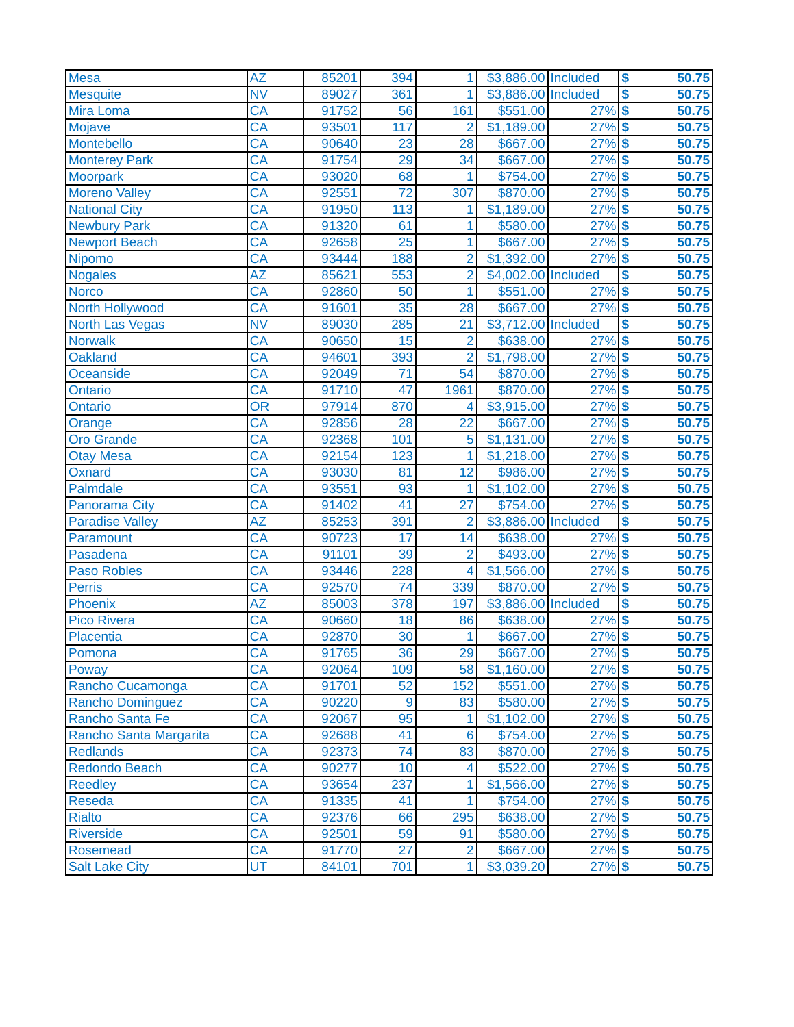| Mesa | AZ | 85201 | 394 | 1 | $3,886.00 | Included | $ | 50.75 |
| Mesquite | NV | 89027 | 361 | 1 | $3,886.00 | Included | $ | 50.75 |
| Mira Loma | CA | 91752 | 56 | 161 | $551.00 | 27% | $ | 50.75 |
| Mojave | CA | 93501 | 117 | 2 | $1,189.00 | 27% | $ | 50.75 |
| Montebello | CA | 90640 | 23 | 28 | $667.00 | 27% | $ | 50.75 |
| Monterey Park | CA | 91754 | 29 | 34 | $667.00 | 27% | $ | 50.75 |
| Moorpark | CA | 93020 | 68 | 1 | $754.00 | 27% | $ | 50.75 |
| Moreno Valley | CA | 92551 | 72 | 307 | $870.00 | 27% | $ | 50.75 |
| National City | CA | 91950 | 113 | 1 | $1,189.00 | 27% | $ | 50.75 |
| Newbury Park | CA | 91320 | 61 | 1 | $580.00 | 27% | $ | 50.75 |
| Newport Beach | CA | 92658 | 25 | 1 | $667.00 | 27% | $ | 50.75 |
| Nipomo | CA | 93444 | 188 | 2 | $1,392.00 | 27% | $ | 50.75 |
| Nogales | AZ | 85621 | 553 | 2 | $4,002.00 | Included | $ | 50.75 |
| Norco | CA | 92860 | 50 | 1 | $551.00 | 27% | $ | 50.75 |
| North Hollywood | CA | 91601 | 35 | 28 | $667.00 | 27% | $ | 50.75 |
| North Las Vegas | NV | 89030 | 285 | 21 | $3,712.00 | Included | $ | 50.75 |
| Norwalk | CA | 90650 | 15 | 2 | $638.00 | 27% | $ | 50.75 |
| Oakland | CA | 94601 | 393 | 2 | $1,798.00 | 27% | $ | 50.75 |
| Oceanside | CA | 92049 | 71 | 54 | $870.00 | 27% | $ | 50.75 |
| Ontario | CA | 91710 | 47 | 1961 | $870.00 | 27% | $ | 50.75 |
| Ontario | OR | 97914 | 870 | 4 | $3,915.00 | 27% | $ | 50.75 |
| Orange | CA | 92856 | 28 | 22 | $667.00 | 27% | $ | 50.75 |
| Oro Grande | CA | 92368 | 101 | 5 | $1,131.00 | 27% | $ | 50.75 |
| Otay Mesa | CA | 92154 | 123 | 1 | $1,218.00 | 27% | $ | 50.75 |
| Oxnard | CA | 93030 | 81 | 12 | $986.00 | 27% | $ | 50.75 |
| Palmdale | CA | 93551 | 93 | 1 | $1,102.00 | 27% | $ | 50.75 |
| Panorama City | CA | 91402 | 41 | 27 | $754.00 | 27% | $ | 50.75 |
| Paradise Valley | AZ | 85253 | 391 | 2 | $3,886.00 | Included | $ | 50.75 |
| Paramount | CA | 90723 | 17 | 14 | $638.00 | 27% | $ | 50.75 |
| Pasadena | CA | 91101 | 39 | 2 | $493.00 | 27% | $ | 50.75 |
| Paso Robles | CA | 93446 | 228 | 4 | $1,566.00 | 27% | $ | 50.75 |
| Perris | CA | 92570 | 74 | 339 | $870.00 | 27% | $ | 50.75 |
| Phoenix | AZ | 85003 | 378 | 197 | $3,886.00 | Included | $ | 50.75 |
| Pico Rivera | CA | 90660 | 18 | 86 | $638.00 | 27% | $ | 50.75 |
| Placentia | CA | 92870 | 30 | 1 | $667.00 | 27% | $ | 50.75 |
| Pomona | CA | 91765 | 36 | 29 | $667.00 | 27% | $ | 50.75 |
| Poway | CA | 92064 | 109 | 58 | $1,160.00 | 27% | $ | 50.75 |
| Rancho Cucamonga | CA | 91701 | 52 | 152 | $551.00 | 27% | $ | 50.75 |
| Rancho Dominguez | CA | 90220 | 9 | 83 | $580.00 | 27% | $ | 50.75 |
| Rancho Santa Fe | CA | 92067 | 95 | 1 | $1,102.00 | 27% | $ | 50.75 |
| Rancho Santa Margarita | CA | 92688 | 41 | 6 | $754.00 | 27% | $ | 50.75 |
| Redlands | CA | 92373 | 74 | 83 | $870.00 | 27% | $ | 50.75 |
| Redondo Beach | CA | 90277 | 10 | 4 | $522.00 | 27% | $ | 50.75 |
| Reedley | CA | 93654 | 237 | 1 | $1,566.00 | 27% | $ | 50.75 |
| Reseda | CA | 91335 | 41 | 1 | $754.00 | 27% | $ | 50.75 |
| Rialto | CA | 92376 | 66 | 295 | $638.00 | 27% | $ | 50.75 |
| Riverside | CA | 92501 | 59 | 91 | $580.00 | 27% | $ | 50.75 |
| Rosemead | CA | 91770 | 27 | 2 | $667.00 | 27% | $ | 50.75 |
| Salt Lake City | UT | 84101 | 701 | 1 | $3,039.20 | 27% | $ | 50.75 |